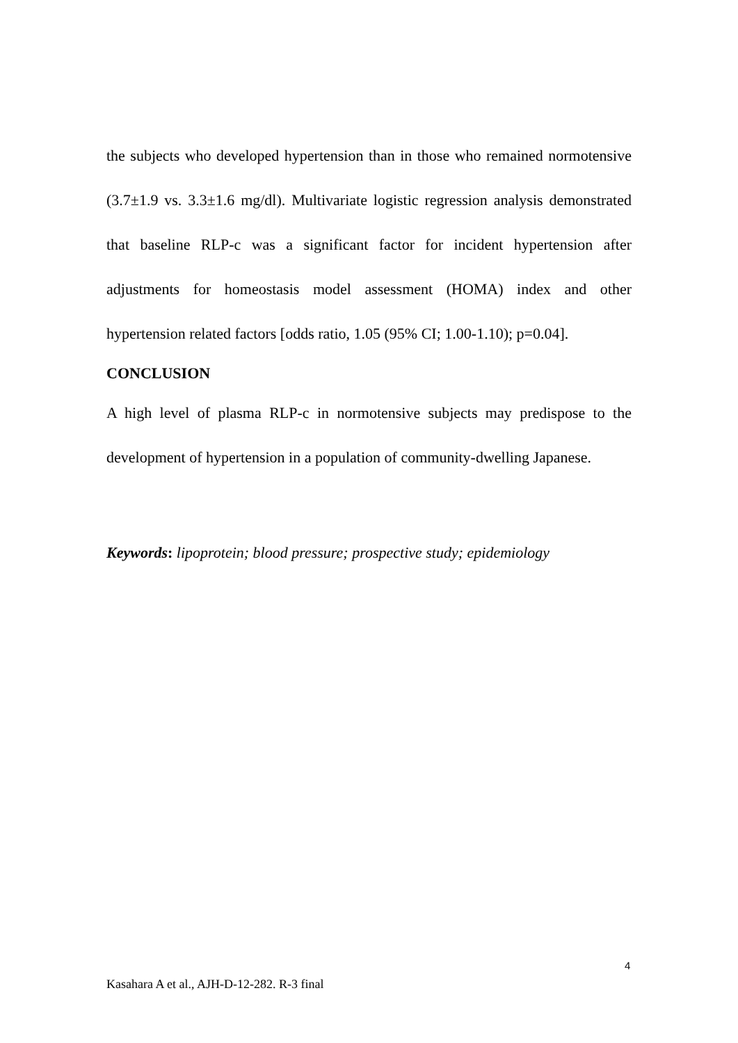the subjects who developed hypertension than in those who remained normotensive (3.7±1.9 vs. 3.3±1.6 mg/dl). Multivariate logistic regression analysis demonstrated that baseline RLP-c was a significant factor for incident hypertension after adjustments for homeostasis model assessment (HOMA) index and other hypertension related factors [odds ratio, 1.05 (95% CI; 1.00-1.10); p=0.04].
CONCLUSION
A high level of plasma RLP-c in normotensive subjects may predispose to the development of hypertension in a population of community-dwelling Japanese.
Keywords: lipoprotein; blood pressure; prospective study; epidemiology
4
Kasahara A et al., AJH-D-12-282. R-3 final